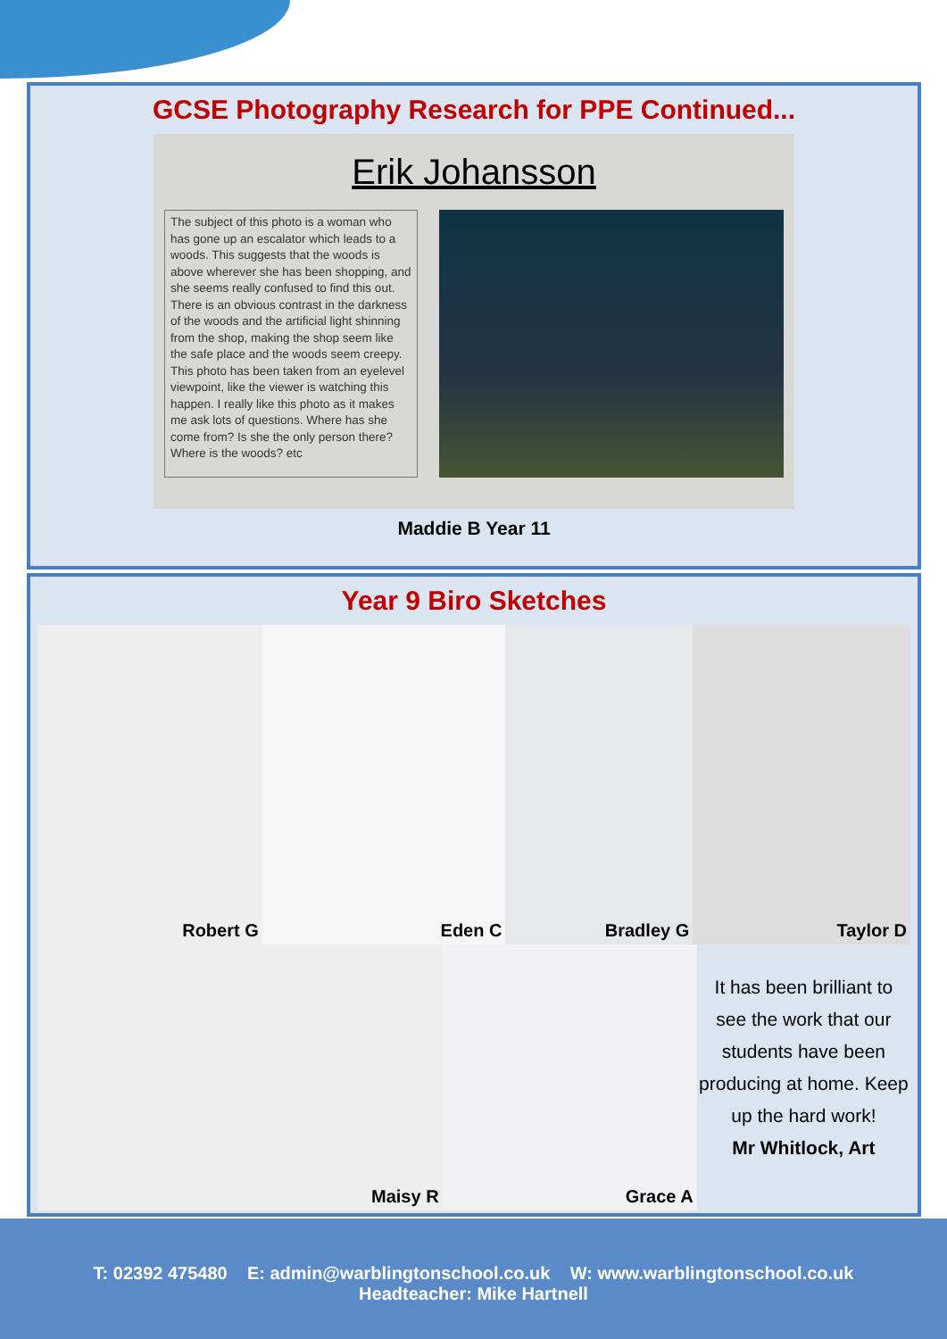GCSE Photography Research for PPE Continued...
Erik Johansson
The subject of this photo is a woman who has gone up an escalator which leads to a woods. This suggests that the woods is above wherever she has been shopping, and she seems really confused to find this out. There is an obvious contrast in the darkness of the woods and the artificial light shinning from the shop, making the shop seem like the safe place and the woods seem creepy. This photo has been taken from an eyelevel viewpoint, like the viewer is watching this happen. I really like this photo as it makes me ask lots of questions. Where has she come from? Is she the only person there? Where is the woods? etc
Maddie B Year 11
Year 9 Biro Sketches
Robert G Eden C Bradley G Taylor D
Maisy R Grace A
It has been brilliant to see the work that our students have been producing at home. Keep up the hard work!
Mr Whitlock, Art
T: 02392 475480 E: admin@warblingtonschool.co.uk W: www.warblingtonschool.co.uk
Headteacher: Mike Hartnell